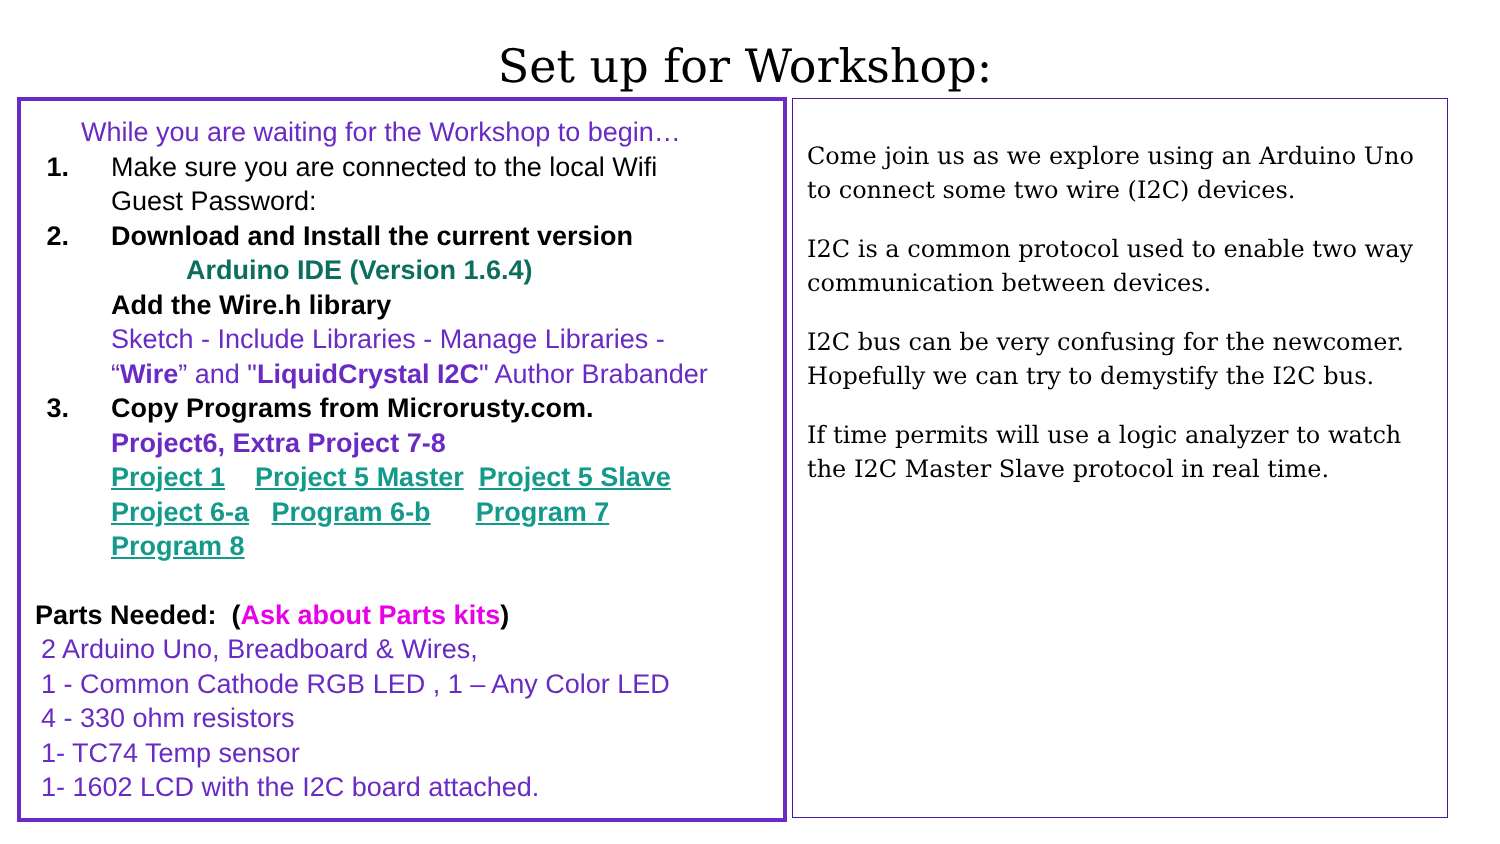Set up for Workshop:
While you are waiting for the Workshop to begin…
1. Make sure you are connected to the local Wifi
Guest Password:
2. Download and Install the current version
Arduino IDE (Version 1.6.4)
Add the Wire.h library
Sketch - Include Libraries - Manage Libraries -
“Wire” and "LiquidCrystal I2C" Author Brabander
3. Copy Programs from Microrusty.com.
Project6, Extra Project 7-8
Project 1 Project 5 Master Project 5 Slave
Project 6-a Program 6-b Program 7
Program 8
Parts Needed: (Ask about Parts kits)
2 Arduino Uno, Breadboard & Wires,
1 - Common Cathode RGB LED , 1 – Any Color LED
4 - 330 ohm resistors
1- TC74 Temp sensor
1- 1602 LCD with the I2C board attached.
Come join us as we explore using an Arduino Uno to connect some two wire (I2C) devices.
I2C is a common protocol used to enable two way communication between devices.
I2C bus can be very confusing for the newcomer. Hopefully we can try to demystify the I2C bus.
If time permits will use a logic analyzer to watch the I2C Master Slave protocol in real time.